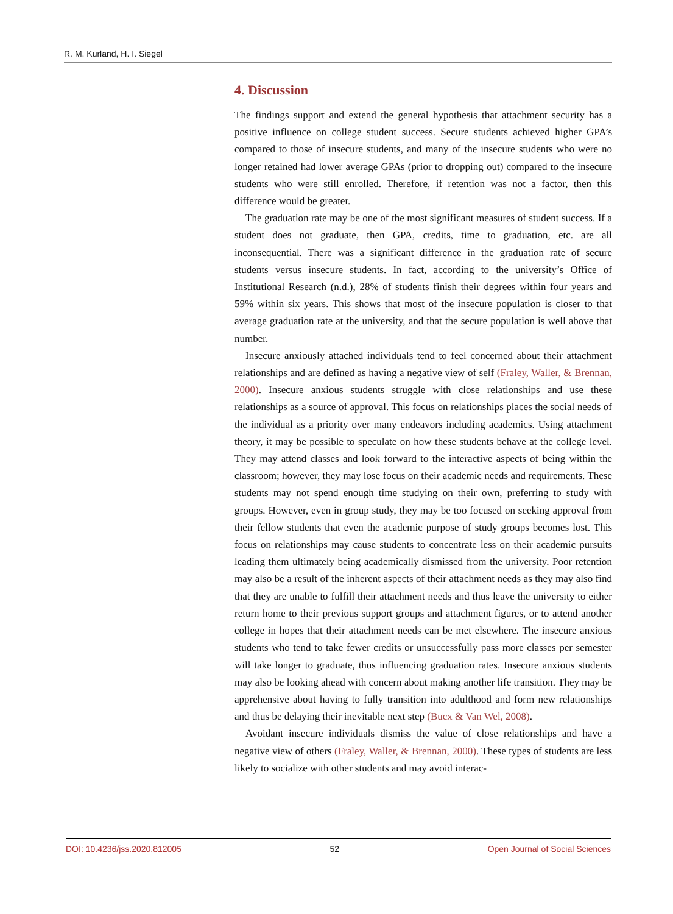R. M. Kurland, H. I. Siegel
4. Discussion
The findings support and extend the general hypothesis that attachment security has a positive influence on college student success. Secure students achieved higher GPA’s compared to those of insecure students, and many of the insecure students who were no longer retained had lower average GPAs (prior to dropping out) compared to the insecure students who were still enrolled. Therefore, if retention was not a factor, then this difference would be greater.
The graduation rate may be one of the most significant measures of student success. If a student does not graduate, then GPA, credits, time to graduation, etc. are all inconsequential. There was a significant difference in the graduation rate of secure students versus insecure students. In fact, according to the university’s Office of Institutional Research (n.d.), 28% of students finish their degrees within four years and 59% within six years. This shows that most of the insecure population is closer to that average graduation rate at the university, and that the secure population is well above that number.
Insecure anxiously attached individuals tend to feel concerned about their attachment relationships and are defined as having a negative view of self (Fraley, Waller, & Brennan, 2000). Insecure anxious students struggle with close relationships and use these relationships as a source of approval. This focus on relationships places the social needs of the individual as a priority over many endeavors including academics. Using attachment theory, it may be possible to speculate on how these students behave at the college level. They may attend classes and look forward to the interactive aspects of being within the classroom; however, they may lose focus on their academic needs and requirements. These students may not spend enough time studying on their own, preferring to study with groups. However, even in group study, they may be too focused on seeking approval from their fellow students that even the academic purpose of study groups becomes lost. This focus on relationships may cause students to concentrate less on their academic pursuits leading them ultimately being academically dismissed from the university. Poor retention may also be a result of the inherent aspects of their attachment needs as they may also find that they are unable to fulfill their attachment needs and thus leave the university to either return home to their previous support groups and attachment figures, or to attend another college in hopes that their attachment needs can be met elsewhere. The insecure anxious students who tend to take fewer credits or unsuccessfully pass more classes per semester will take longer to graduate, thus influencing graduation rates. Insecure anxious students may also be looking ahead with concern about making another life transition. They may be apprehensive about having to fully transition into adulthood and form new relationships and thus be delaying their inevitable next step (Bucx & Van Wel, 2008).
Avoidant insecure individuals dismiss the value of close relationships and have a negative view of others (Fraley, Waller, & Brennan, 2000). These types of students are less likely to socialize with other students and may avoid interac-
DOI: 10.4236/jss.2020.812005 52 Open Journal of Social Sciences